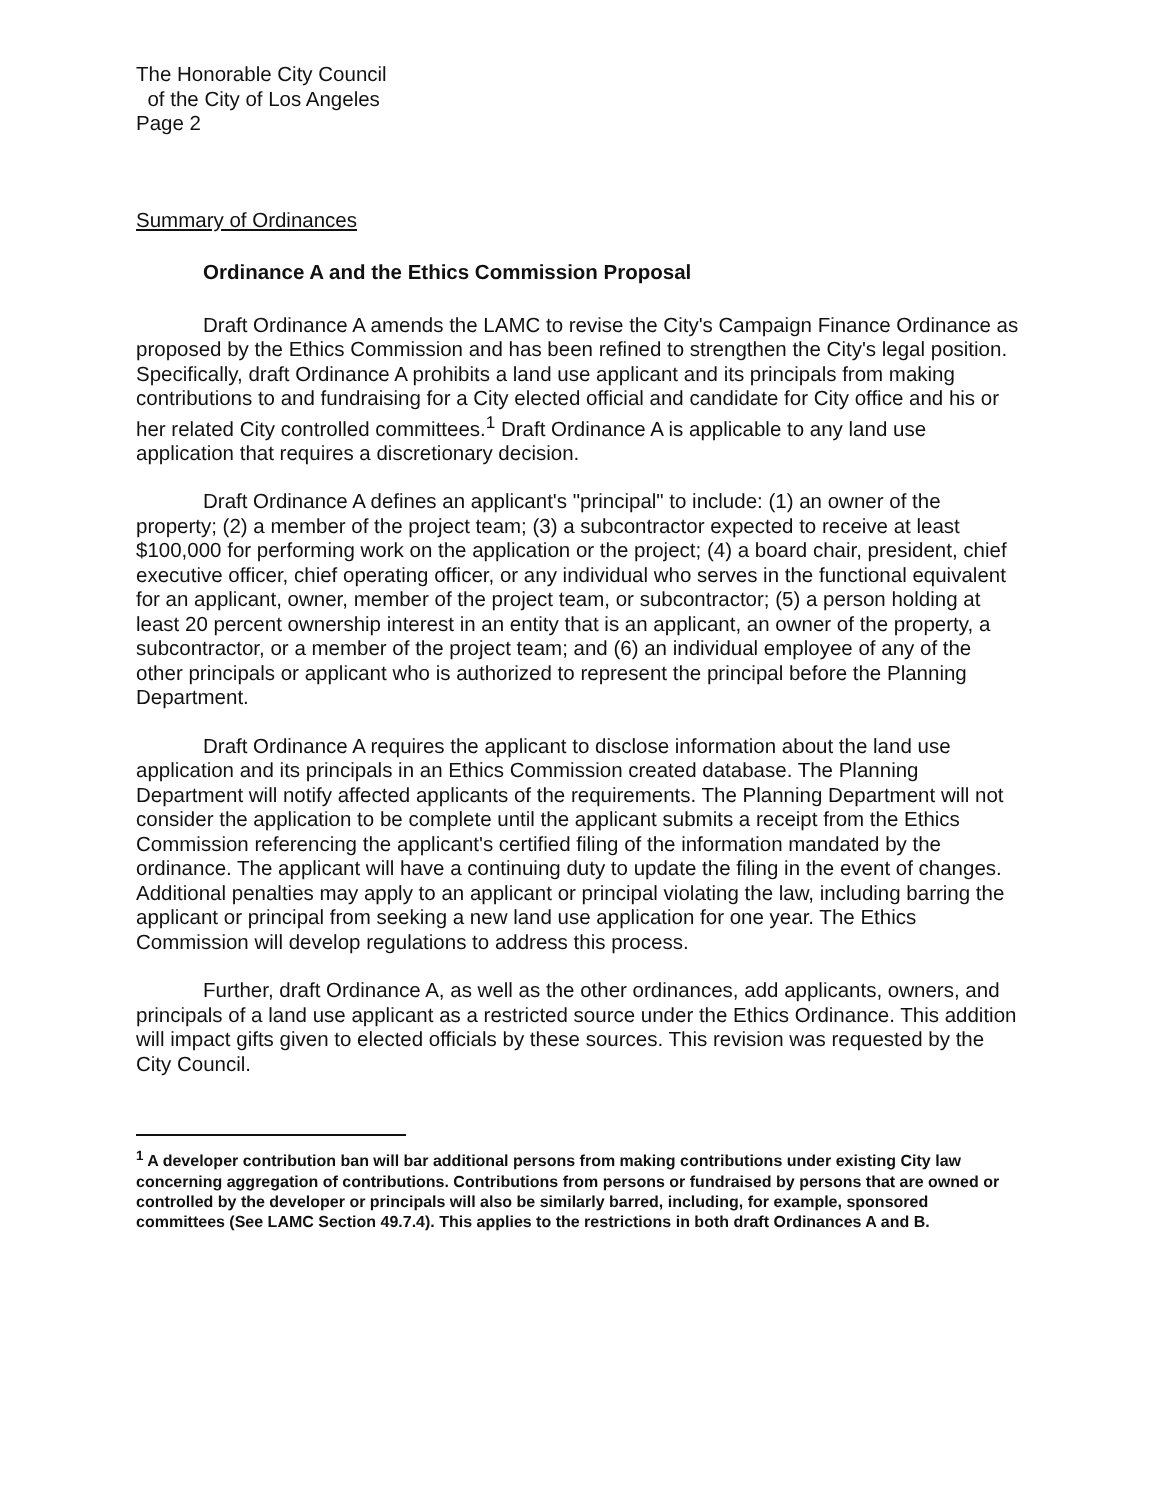The Honorable City Council
of the City of Los Angeles
Page 2
Summary of Ordinances
Ordinance A and the Ethics Commission Proposal
Draft Ordinance A amends the LAMC to revise the City's Campaign Finance Ordinance as proposed by the Ethics Commission and has been refined to strengthen the City's legal position. Specifically, draft Ordinance A prohibits a land use applicant and its principals from making contributions to and fundraising for a City elected official and candidate for City office and his or her related City controlled committees.<sup>1</sup> Draft Ordinance A is applicable to any land use application that requires a discretionary decision.
Draft Ordinance A defines an applicant's "principal" to include: (1) an owner of the property; (2) a member of the project team; (3) a subcontractor expected to receive at least $100,000 for performing work on the application or the project; (4) a board chair, president, chief executive officer, chief operating officer, or any individual who serves in the functional equivalent for an applicant, owner, member of the project team, or subcontractor; (5) a person holding at least 20 percent ownership interest in an entity that is an applicant, an owner of the property, a subcontractor, or a member of the project team; and (6) an individual employee of any of the other principals or applicant who is authorized to represent the principal before the Planning Department.
Draft Ordinance A requires the applicant to disclose information about the land use application and its principals in an Ethics Commission created database. The Planning Department will notify affected applicants of the requirements. The Planning Department will not consider the application to be complete until the applicant submits a receipt from the Ethics Commission referencing the applicant's certified filing of the information mandated by the ordinance. The applicant will have a continuing duty to update the filing in the event of changes. Additional penalties may apply to an applicant or principal violating the law, including barring the applicant or principal from seeking a new land use application for one year. The Ethics Commission will develop regulations to address this process.
Further, draft Ordinance A, as well as the other ordinances, add applicants, owners, and principals of a land use applicant as a restricted source under the Ethics Ordinance. This addition will impact gifts given to elected officials by these sources. This revision was requested by the City Council.
<sup>1</sup> A developer contribution ban will bar additional persons from making contributions under existing City law concerning aggregation of contributions. Contributions from persons or fundraised by persons that are owned or controlled by the developer or principals will also be similarly barred, including, for example, sponsored committees (See LAMC Section 49.7.4). This applies to the restrictions in both draft Ordinances A and B.